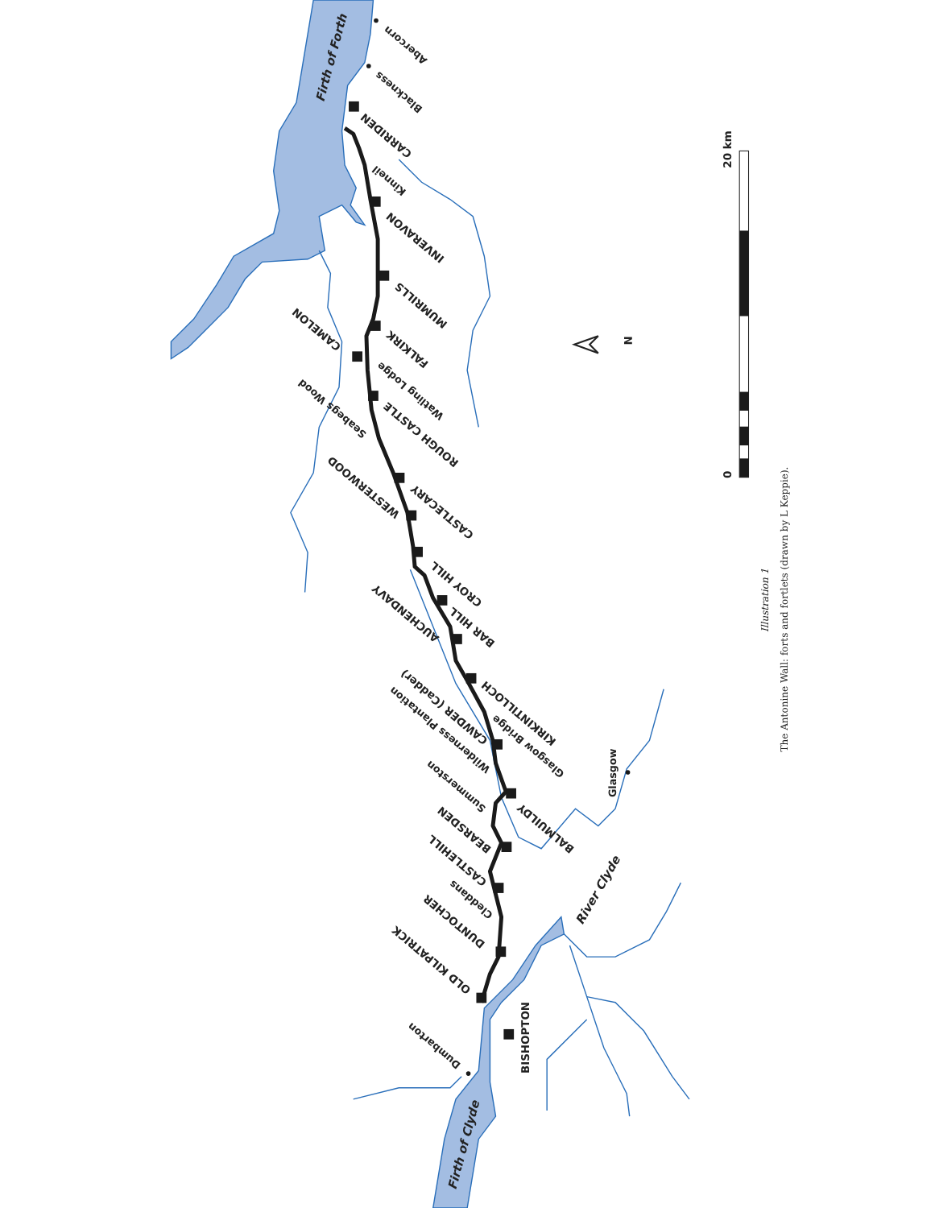CARRIDEN
INVERAVON
MUMRILLS
FALKIRK
CAMELON
ROUGH CASTLE
WESTERWOOD
CASTLECARY
CROY HILL
BAR HILL
AUCHENDAVY
KIRKINTILLOCH
CAWDER (Cadder)
BALMUILDY
BEARSDEN
CASTLEHILL
DUNTOCHER
OLD KILPATRICK
BISHOPTON
Abercorn
Blackness
Kinneil
Watling Lodge
Seabegs Wood
Glasgow Bridge
Wilderness Plantation
Summerston
Cleddans
Dumbarton
Glasgow
Firth of Forth
River Clyde
Firth of Clyde
N
0
20 km
Illustration 1
The Antonine Wall: forts and fortlets (drawn by L Keppie).